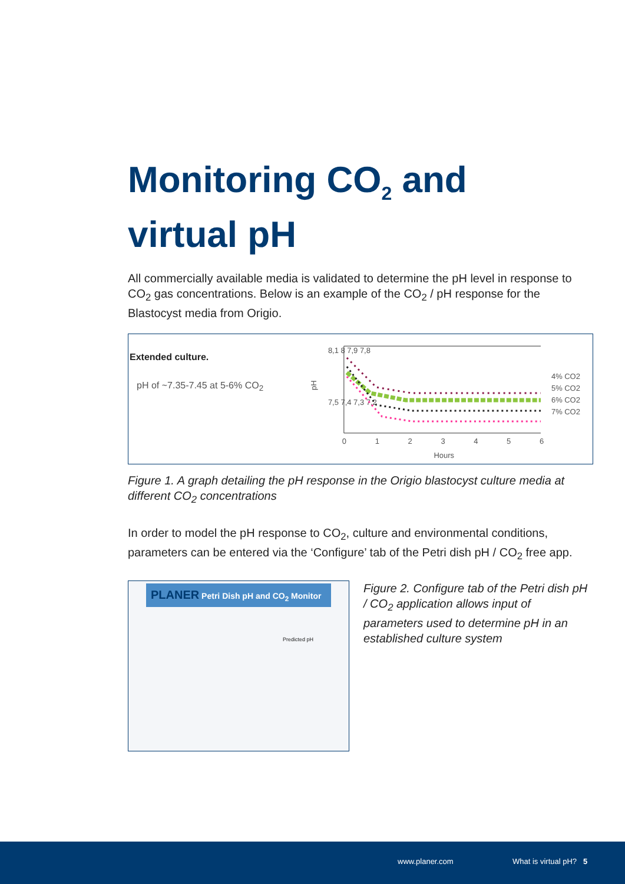Monitoring CO<sub>2</sub> and
virtual pH
All commercially available media is validated to determine the pH level in response to CO<sub>2</sub> gas concentrations. Below is an example of the CO<sub>2</sub> / pH response for the Blastocyst media from Origio.
Extended culture.
pH of ~7.35-7.45 at 5-6% CO<sub>2</sub>
8,1 8 7,9 7,8
7,5 7,4 7,3 7,2
pH
0
1
2
3
4
5
6
Hours
4% CO2
5% CO2
6% CO2
7% CO2
Figure 1. A graph detailing the pH response in the Origio blastocyst culture media at different CO<sub>2</sub> concentrations
In order to model the pH response to CO<sub>2</sub>, culture and environmental conditions, parameters can be entered via the ‘Configure’ tab of the Petri dish pH / CO<sub>2</sub> free app.
PLANER Petri Dish pH and CO<sub>2</sub> Monitor
Predicted pH
Figure 2. Configure tab of the Petri dish pH / CO<sub>2</sub> application allows input of parameters used to determine pH in an established culture system
www.planer.com What is virtual pH? 5